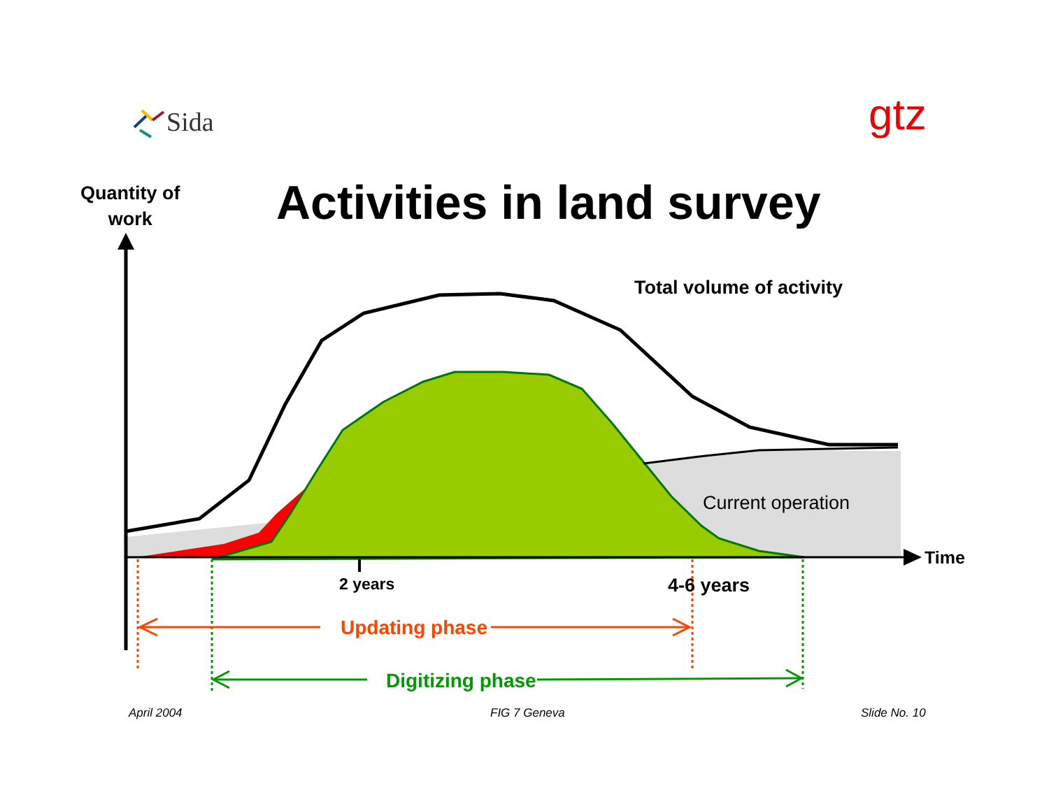Sida gtz
Quantity of
work
Activities in land survey
Total volume of activity
Current operation
Time
2 years 4-6 years
Updating phase
Digitizing phase
April 2004 FIG 7 Geneva Slide No. 10